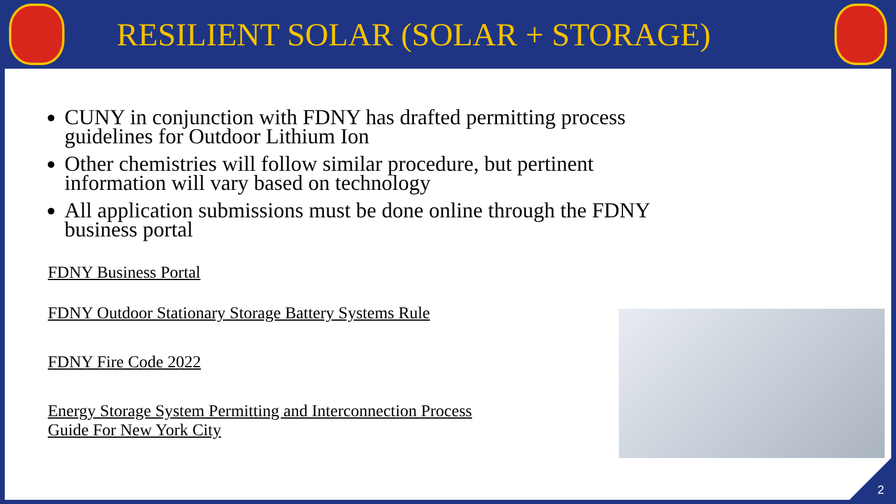RESILIENT SOLAR (SOLAR + STORAGE)
CUNY in conjunction with FDNY has drafted permitting process guidelines for Outdoor Lithium Ion
Other chemistries will follow similar procedure, but pertinent information will vary based on technology
All application submissions must be done online through the FDNY business portal
FDNY Business Portal
FDNY Outdoor Stationary Storage Battery Systems Rule
FDNY Fire Code 2022
Energy Storage System Permitting and Interconnection Process
Guide For New York City
2